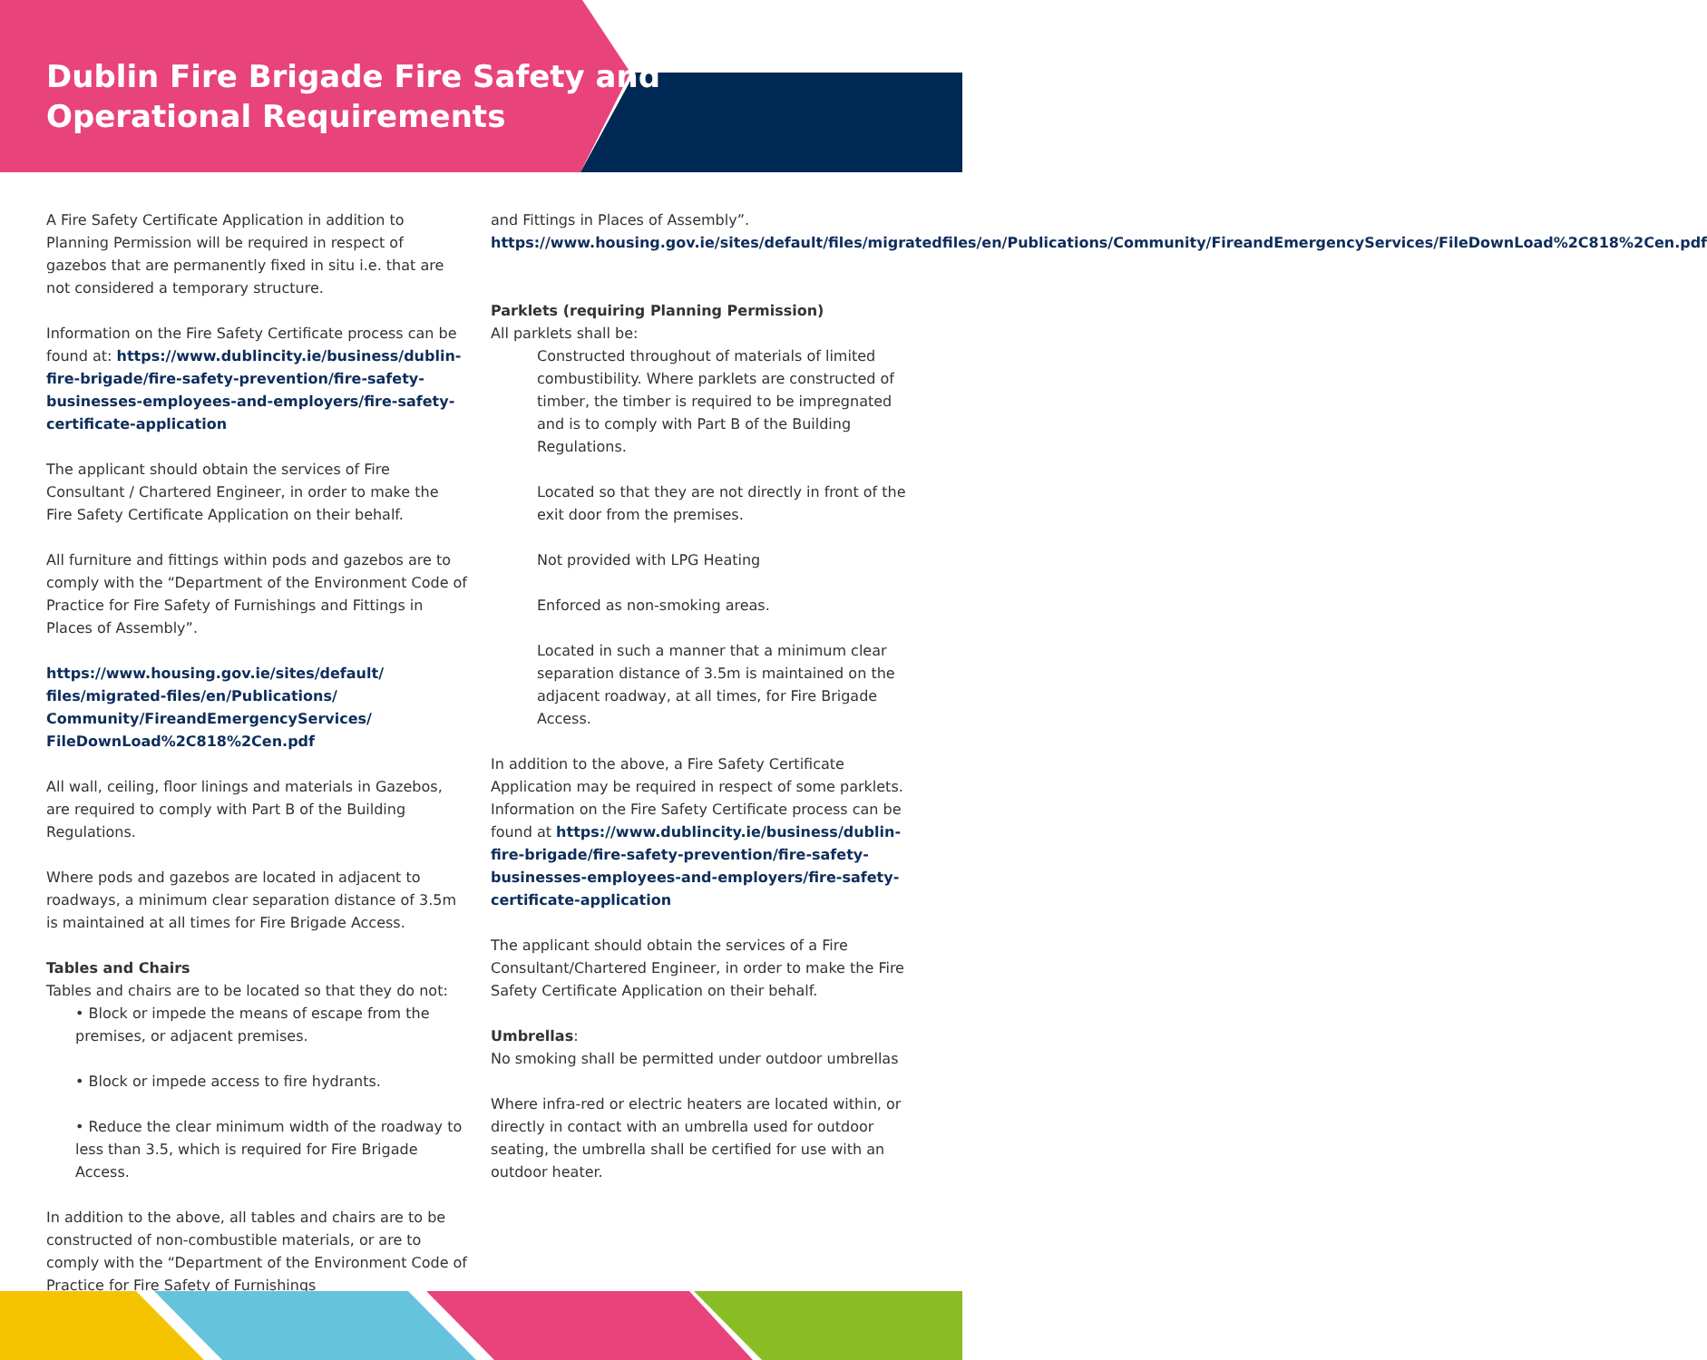Dublin Fire Brigade Fire Safety and
Operational Requirements
A Fire Safety Certificate Application in addition to Planning Permission will be required in respect of gazebos that are permanently fixed in situ i.e. that are not considered a temporary structure.
Information on the Fire Safety Certificate process can be found at: https://www.dublincity.ie/business/dublin-fire-brigade/fire-safety-prevention/fire-safety-businesses-employees-and-employers/fire-safety-certificate-application
The applicant should obtain the services of Fire Consultant / Chartered Engineer, in order to make the Fire Safety Certificate Application on their behalf.
All furniture and fittings within pods and gazebos are to comply with the “Department of the Environment Code of Practice for Fire Safety of Furnishings and Fittings in Places of Assembly”.
https://www.housing.gov.ie/sites/default/
files/migrated-files/en/Publications/
Community/FireandEmergencyServices/
FileDownLoad%2C818%2Cen.pdf
All wall, ceiling, floor linings and materials in Gazebos, are required to comply with Part B of the Building Regulations.
Where pods and gazebos are located in adjacent to roadways, a minimum clear separation distance of 3.5m is maintained at all times for Fire Brigade Access.
Tables and Chairs
Tables and chairs are to be located so that they do not:
• Block or impede the means of escape from the premises, or adjacent premises.
• Block or impede access to fire hydrants.
• Reduce the clear minimum width of the roadway to less than 3.5, which is required for Fire Brigade Access.
In addition to the above, all tables and chairs are to be constructed of non-combustible materials, or are to comply with the “Department of the Environment Code of Practice for Fire Safety of Furnishings
and Fittings in Places of Assembly”. https://www.housing.gov.ie/sites/default/files/migratedfiles/en/Publications/Community/FireandEmergencyServices/FileDownLoad%2C818%2Cen.pdf
Parklets (requiring Planning Permission)
All parklets shall be:
Constructed throughout of materials of limited combustibility. Where parklets are constructed of timber, the timber is required to be impregnated and is to comply with Part B of the Building Regulations.
Located so that they are not directly in front of the exit door from the premises.
Not provided with LPG Heating
Enforced as non-smoking areas.
Located in such a manner that a minimum clear separation distance of 3.5m is maintained on the adjacent roadway, at all times, for Fire Brigade Access.
In addition to the above, a Fire Safety Certificate Application may be required in respect of some parklets. Information on the Fire Safety Certificate process can be found at https://www.dublincity.ie/business/dublin-fire-brigade/fire-safety-prevention/fire-safety-businesses-employees-and-employers/fire-safety-certificate-application
The applicant should obtain the services of a Fire Consultant/Chartered Engineer, in order to make the Fire Safety Certificate Application on their behalf.
Umbrellas:
No smoking shall be permitted under outdoor umbrellas
Where infra-red or electric heaters are located within, or directly in contact with an umbrella used for outdoor seating, the umbrella shall be certified for use with an outdoor heater.